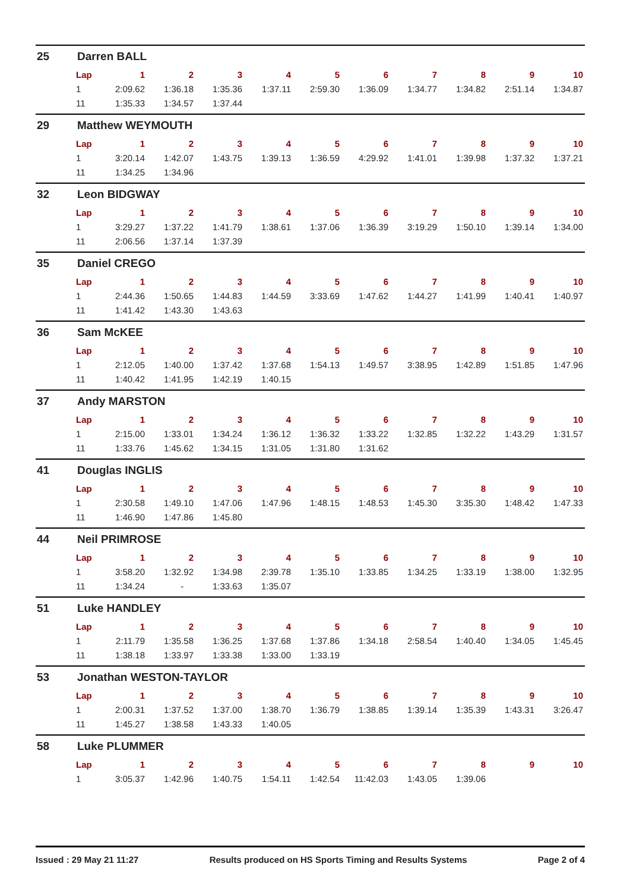25 Darren BALL
| Lap | 1 | 2 | 3 | 4 | 5 | 6 | 7 | 8 | 9 | 10 |
| --- | --- | --- | --- | --- | --- | --- | --- | --- | --- | --- |
| 1 | 2:09.62 | 1:36.18 | 1:35.36 | 1:37.11 | 2:59.30 | 1:36.09 | 1:34.77 | 1:34.82 | 2:51.14 | 1:34.87 |
| 11 | 1:35.33 | 1:34.57 | 1:37.44 | | | | | | | |
29 Matthew WEYMOUTH
| Lap | 1 | 2 | 3 | 4 | 5 | 6 | 7 | 8 | 9 | 10 |
| --- | --- | --- | --- | --- | --- | --- | --- | --- | --- | --- |
| 1 | 3:20.14 | 1:42.07 | 1:43.75 | 1:39.13 | 1:36.59 | 4:29.92 | 1:41.01 | 1:39.98 | 1:37.32 | 1:37.21 |
| 11 | 1:34.25 | 1:34.96 | | | | | | | | |
32 Leon BIDGWAY
| Lap | 1 | 2 | 3 | 4 | 5 | 6 | 7 | 8 | 9 | 10 |
| --- | --- | --- | --- | --- | --- | --- | --- | --- | --- | --- |
| 1 | 3:29.27 | 1:37.22 | 1:41.79 | 1:38.61 | 1:37.06 | 1:36.39 | 3:19.29 | 1:50.10 | 1:39.14 | 1:34.00 |
| 11 | 2:06.56 | 1:37.14 | 1:37.39 | | | | | | | |
35 Daniel CREGO
| Lap | 1 | 2 | 3 | 4 | 5 | 6 | 7 | 8 | 9 | 10 |
| --- | --- | --- | --- | --- | --- | --- | --- | --- | --- | --- |
| 1 | 2:44.36 | 1:50.65 | 1:44.83 | 1:44.59 | 3:33.69 | 1:47.62 | 1:44.27 | 1:41.99 | 1:40.41 | 1:40.97 |
| 11 | 1:41.42 | 1:43.30 | 1:43.63 | | | | | | | |
36 Sam McKEE
| Lap | 1 | 2 | 3 | 4 | 5 | 6 | 7 | 8 | 9 | 10 |
| --- | --- | --- | --- | --- | --- | --- | --- | --- | --- | --- |
| 1 | 2:12.05 | 1:40.00 | 1:37.42 | 1:37.68 | 1:54.13 | 1:49.57 | 3:38.95 | 1:42.89 | 1:51.85 | 1:47.96 |
| 11 | 1:40.42 | 1:41.95 | 1:42.19 | 1:40.15 | | | | | | |
37 Andy MARSTON
| Lap | 1 | 2 | 3 | 4 | 5 | 6 | 7 | 8 | 9 | 10 |
| --- | --- | --- | --- | --- | --- | --- | --- | --- | --- | --- |
| 1 | 2:15.00 | 1:33.01 | 1:34.24 | 1:36.12 | 1:36.32 | 1:33.22 | 1:32.85 | 1:32.22 | 1:43.29 | 1:31.57 |
| 11 | 1:33.76 | 1:45.62 | 1:34.15 | 1:31.05 | 1:31.80 | 1:31.62 | | | | |
41 Douglas INGLIS
| Lap | 1 | 2 | 3 | 4 | 5 | 6 | 7 | 8 | 9 | 10 |
| --- | --- | --- | --- | --- | --- | --- | --- | --- | --- | --- |
| 1 | 2:30.58 | 1:49.10 | 1:47.06 | 1:47.96 | 1:48.15 | 1:48.53 | 1:45.30 | 3:35.30 | 1:48.42 | 1:47.33 |
| 11 | 1:46.90 | 1:47.86 | 1:45.80 | | | | | | | |
44 Neil PRIMROSE
| Lap | 1 | 2 | 3 | 4 | 5 | 6 | 7 | 8 | 9 | 10 |
| --- | --- | --- | --- | --- | --- | --- | --- | --- | --- | --- |
| 1 | 3:58.20 | 1:32.92 | 1:34.98 | 2:39.78 | 1:35.10 | 1:33.85 | 1:34.25 | 1:33.19 | 1:38.00 | 1:32.95 |
| 11 | 1:34.24 | - | 1:33.63 | 1:35.07 | | | | | | |
51 Luke HANDLEY
| Lap | 1 | 2 | 3 | 4 | 5 | 6 | 7 | 8 | 9 | 10 |
| --- | --- | --- | --- | --- | --- | --- | --- | --- | --- | --- |
| 1 | 2:11.79 | 1:35.58 | 1:36.25 | 1:37.68 | 1:37.86 | 1:34.18 | 2:58.54 | 1:40.40 | 1:34.05 | 1:45.45 |
| 11 | 1:38.18 | 1:33.97 | 1:33.38 | 1:33.00 | 1:33.19 | | | | | |
53 Jonathan WESTON-TAYLOR
| Lap | 1 | 2 | 3 | 4 | 5 | 6 | 7 | 8 | 9 | 10 |
| --- | --- | --- | --- | --- | --- | --- | --- | --- | --- | --- |
| 1 | 2:00.31 | 1:37.52 | 1:37.00 | 1:38.70 | 1:36.79 | 1:38.85 | 1:39.14 | 1:35.39 | 1:43.31 | 3:26.47 |
| 11 | 1:45.27 | 1:38.58 | 1:43.33 | 1:40.05 | | | | | | |
58 Luke PLUMMER
| Lap | 1 | 2 | 3 | 4 | 5 | 6 | 7 | 8 | 9 | 10 |
| --- | --- | --- | --- | --- | --- | --- | --- | --- | --- | --- |
| 1 | 3:05.37 | 1:42.96 | 1:40.75 | 1:54.11 | 1:42.54 | 11:42.03 | 1:43.05 | 1:39.06 | | |
Issued : 29 May 21 11:27 Results produced on HS Sports Timing and Results Systems Page 2 of 4